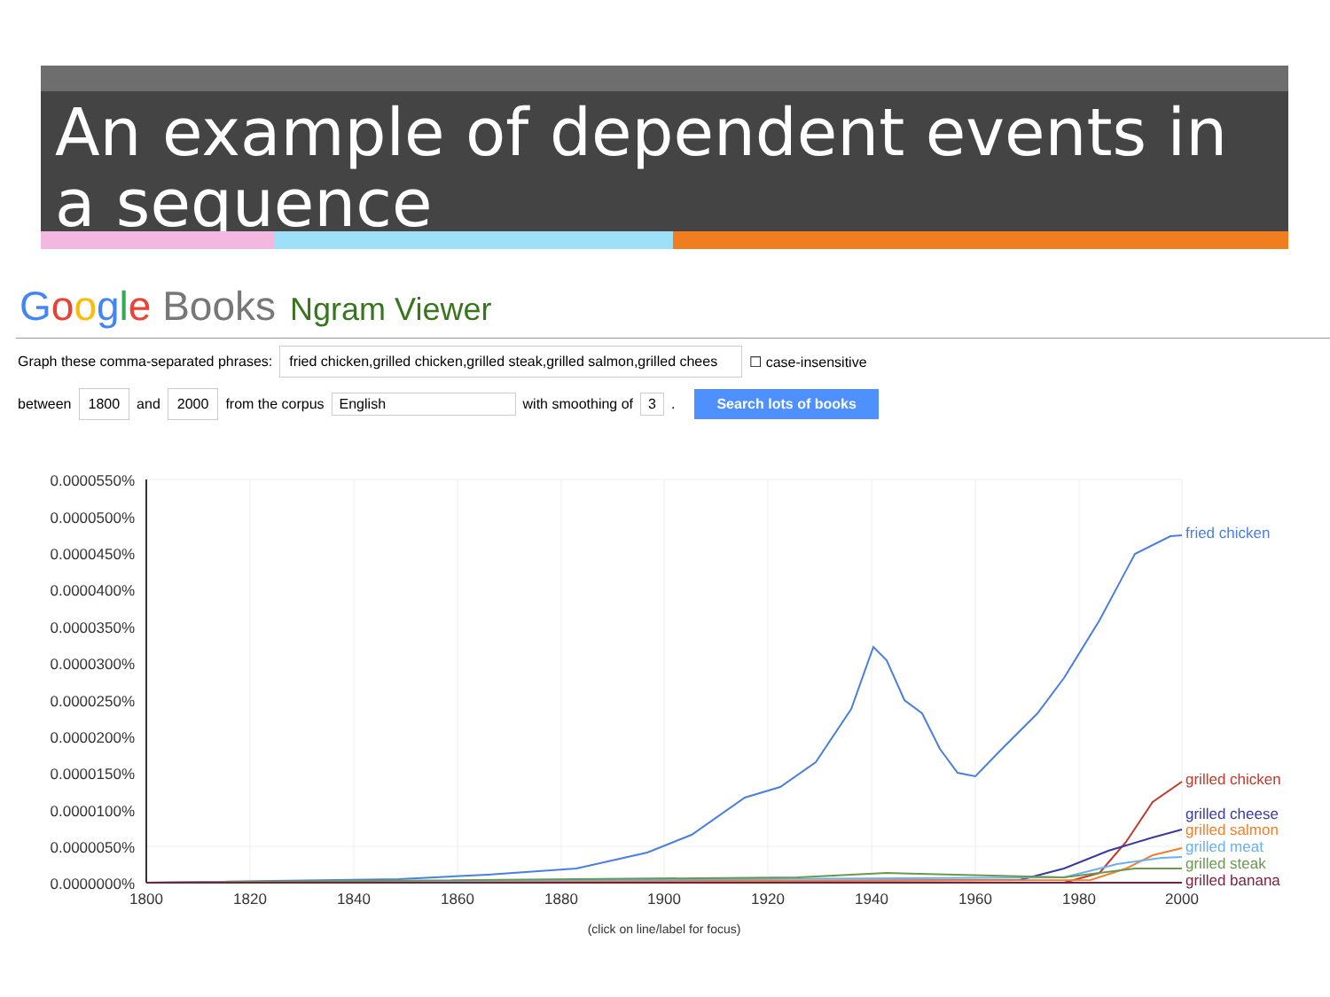An example of dependent events in a sequence
Google Books Ngram Viewer
Graph these comma-separated phrases: fried chicken,grilled chicken,grilled steak,grilled salmon,grilled chees ☐ case-insensitive
between 1800 and 2000 from the corpus English with smoothing of 3. Search lots of books
0.0000550%
0.0000500%
0.0000450%
0.0000400%
0.0000350%
0.0000300%
0.0000250%
0.0000200%
0.0000150%
0.0000100%
0.0000050%
0.0000000%
1800
1820
1840
1860
1880
1900
1920
1940
1960
1980
2000
(click on line/label for focus)
fried chicken
grilled chicken
grilled cheese
grilled salmon
grilled meat
grilled steak
grilled banana